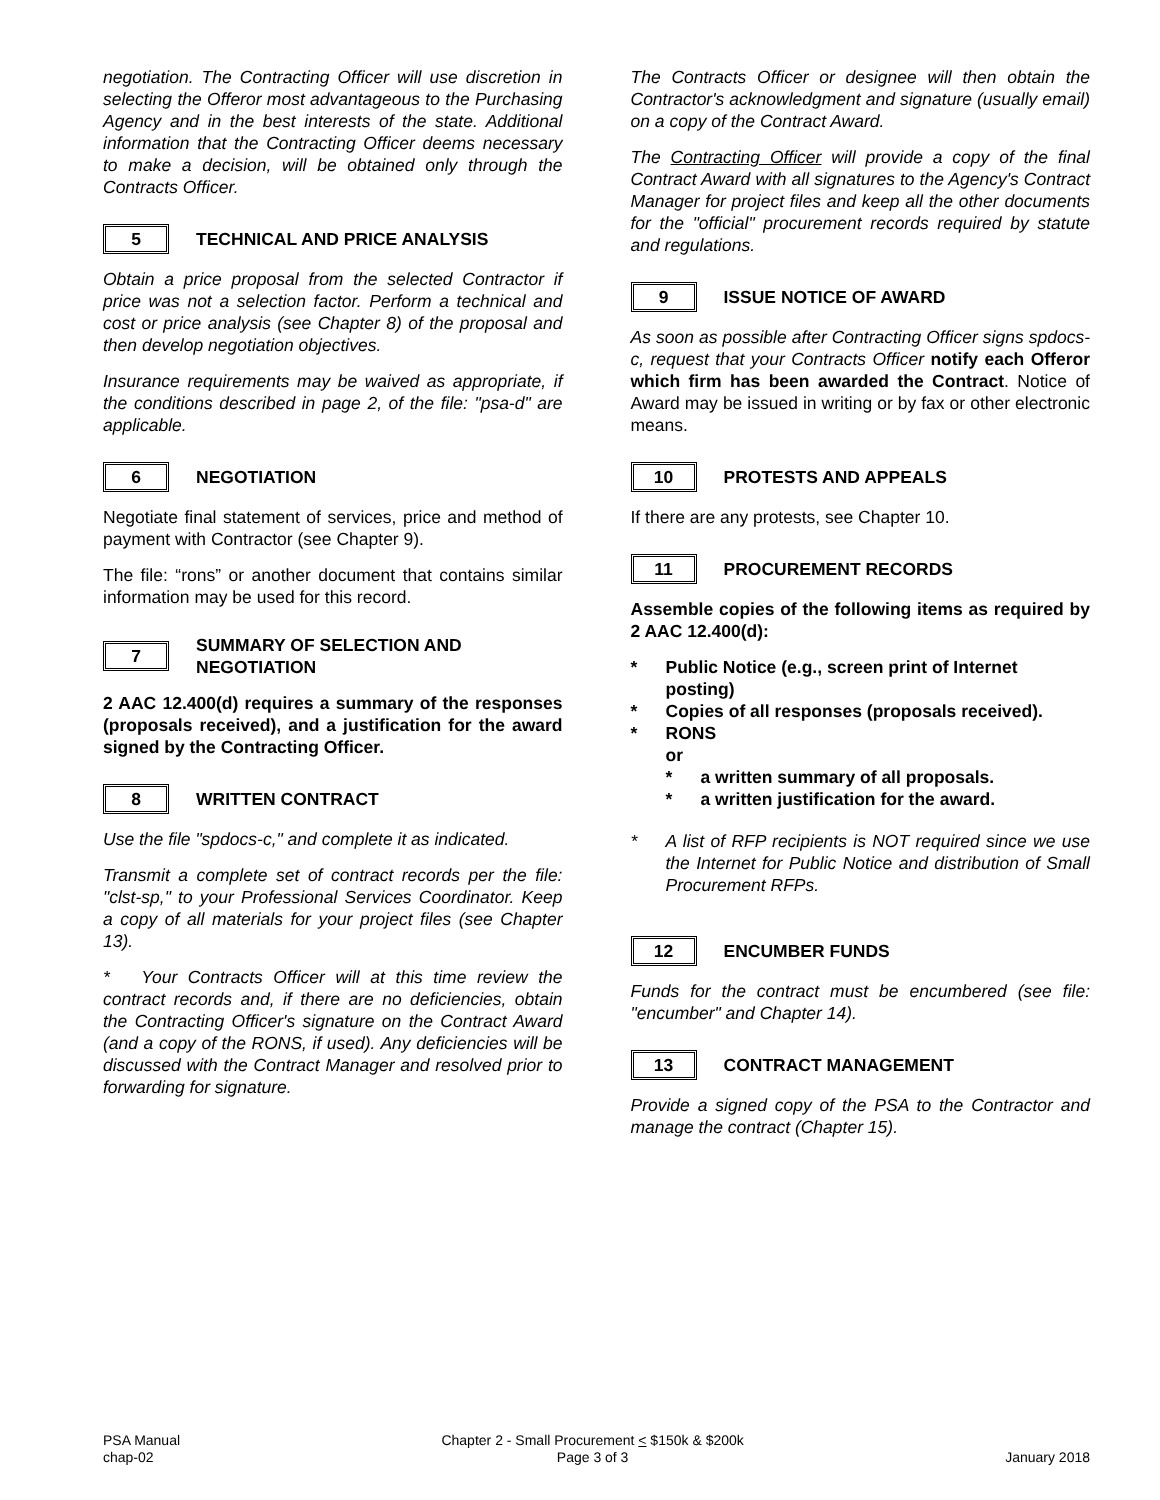negotiation. The Contracting Officer will use discretion in selecting the Offeror most advantageous to the Purchasing Agency and in the best interests of the state. Additional information that the Contracting Officer deems necessary to make a decision, will be obtained only through the Contracts Officer.
5 TECHNICAL AND PRICE ANALYSIS
Obtain a price proposal from the selected Contractor if price was not a selection factor. Perform a technical and cost or price analysis (see Chapter 8) of the proposal and then develop negotiation objectives.
Insurance requirements may be waived as appropriate, if the conditions described in page 2, of the file: "psa-d" are applicable.
6 NEGOTIATION
Negotiate final statement of services, price and method of payment with Contractor (see Chapter 9).
The file: “rons” or another document that contains similar information may be used for this record.
7 SUMMARY OF SELECTION AND NEGOTIATION
2 AAC 12.400(d) requires a summary of the responses (proposals received), and a justification for the award signed by the Contracting Officer.
8 WRITTEN CONTRACT
Use the file "spdocs-c," and complete it as indicated.
Transmit a complete set of contract records per the file: "clst-sp," to your Professional Services Coordinator. Keep a copy of all materials for your project files (see Chapter 13).
* Your Contracts Officer will at this time review the contract records and, if there are no deficiencies, obtain the Contracting Officer's signature on the Contract Award (and a copy of the RONS, if used). Any deficiencies will be discussed with the Contract Manager and resolved prior to forwarding for signature.
The Contracts Officer or designee will then obtain the Contractor's acknowledgment and signature (usually email) on a copy of the Contract Award.
The Contracting Officer will provide a copy of the final Contract Award with all signatures to the Agency's Contract Manager for project files and keep all the other documents for the "official" procurement records required by statute and regulations.
9 ISSUE NOTICE OF AWARD
As soon as possible after Contracting Officer signs spdocs-c, request that your Contracts Officer notify each Offeror which firm has been awarded the Contract. Notice of Award may be issued in writing or by fax or other electronic means.
10 PROTESTS AND APPEALS
If there are any protests, see Chapter 10.
11 PROCUREMENT RECORDS
Assemble copies of the following items as required by 2 AAC 12.400(d):
* Public Notice (e.g., screen print of Internet posting)
* Copies of all responses (proposals received).
* RONS
or
* a written summary of all proposals.
* a written justification for the award.
* A list of RFP recipients is NOT required since we use the Internet for Public Notice and distribution of Small Procurement RFPs.
12 ENCUMBER FUNDS
Funds for the contract must be encumbered (see file: "encumber" and Chapter 14).
13 CONTRACT MANAGEMENT
Provide a signed copy of the PSA to the Contractor and manage the contract (Chapter 15).
PSA Manual
chap-02
Chapter 2 - Small Procurement < $150k & $200k
Page 3 of 3
January 2018